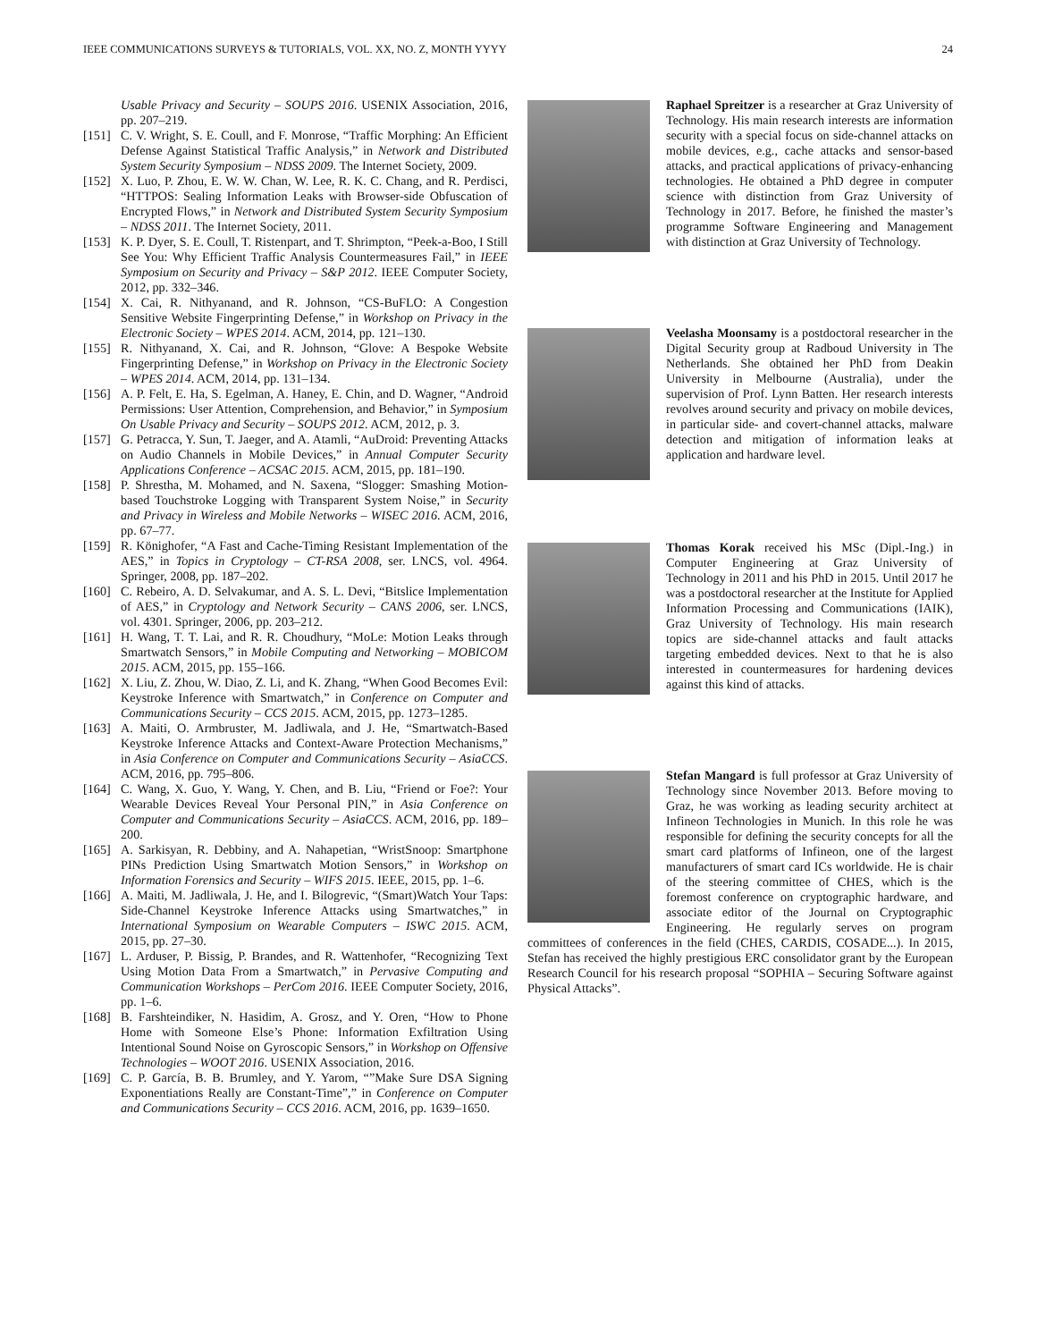IEEE COMMUNICATIONS SURVEYS & TUTORIALS, VOL. XX, NO. Z, MONTH YYYY 24
Usable Privacy and Security – SOUPS 2016. USENIX Association, 2016, pp. 207–219.
[151]
C. V. Wright, S. E. Coull, and F. Monrose, “Traffic Morphing: An Efficient Defense Against Statistical Traffic Analysis,” in Network and Distributed System Security Symposium – NDSS 2009. The Internet Society, 2009.
[152]
X. Luo, P. Zhou, E. W. W. Chan, W. Lee, R. K. C. Chang, and R. Perdisci, “HTTPOS: Sealing Information Leaks with Browser-side Obfuscation of Encrypted Flows,” in Network and Distributed System Security Symposium – NDSS 2011. The Internet Society, 2011.
[153]
K. P. Dyer, S. E. Coull, T. Ristenpart, and T. Shrimpton, “Peek-a-Boo, I Still See You: Why Efficient Traffic Analysis Countermeasures Fail,” in IEEE Symposium on Security and Privacy – S&P 2012. IEEE Computer Society, 2012, pp. 332–346.
[154]
X. Cai, R. Nithyanand, and R. Johnson, “CS-BuFLO: A Congestion Sensitive Website Fingerprinting Defense,” in Workshop on Privacy in the Electronic Society – WPES 2014. ACM, 2014, pp. 121–130.
[155]
R. Nithyanand, X. Cai, and R. Johnson, “Glove: A Bespoke Website Fingerprinting Defense,” in Workshop on Privacy in the Electronic Society – WPES 2014. ACM, 2014, pp. 131–134.
[156]
A. P. Felt, E. Ha, S. Egelman, A. Haney, E. Chin, and D. Wagner, “Android Permissions: User Attention, Comprehension, and Behavior,” in Symposium On Usable Privacy and Security – SOUPS 2012. ACM, 2012, p. 3.
[157]
G. Petracca, Y. Sun, T. Jaeger, and A. Atamli, “AuDroid: Preventing Attacks on Audio Channels in Mobile Devices,” in Annual Computer Security Applications Conference – ACSAC 2015. ACM, 2015, pp. 181–190.
[158]
P. Shrestha, M. Mohamed, and N. Saxena, “Slogger: Smashing Motion-based Touchstroke Logging with Transparent System Noise,” in Security and Privacy in Wireless and Mobile Networks – WISEC 2016. ACM, 2016, pp. 67–77.
[159]
R. Könighofer, “A Fast and Cache-Timing Resistant Implementation of the AES,” in Topics in Cryptology – CT-RSA 2008, ser. LNCS, vol. 4964. Springer, 2008, pp. 187–202.
[160]
C. Rebeiro, A. D. Selvakumar, and A. S. L. Devi, “Bitslice Implementation of AES,” in Cryptology and Network Security – CANS 2006, ser. LNCS, vol. 4301. Springer, 2006, pp. 203–212.
[161]
H. Wang, T. T. Lai, and R. R. Choudhury, “MoLe: Motion Leaks through Smartwatch Sensors,” in Mobile Computing and Networking – MOBICOM 2015. ACM, 2015, pp. 155–166.
[162]
X. Liu, Z. Zhou, W. Diao, Z. Li, and K. Zhang, “When Good Becomes Evil: Keystroke Inference with Smartwatch,” in Conference on Computer and Communications Security – CCS 2015. ACM, 2015, pp. 1273–1285.
[163]
A. Maiti, O. Armbruster, M. Jadliwala, and J. He, “Smartwatch-Based Keystroke Inference Attacks and Context-Aware Protection Mechanisms,” in Asia Conference on Computer and Communications Security – AsiaCCS. ACM, 2016, pp. 795–806.
[164]
C. Wang, X. Guo, Y. Wang, Y. Chen, and B. Liu, “Friend or Foe?: Your Wearable Devices Reveal Your Personal PIN,” in Asia Conference on Computer and Communications Security – AsiaCCS. ACM, 2016, pp. 189–200.
[165]
A. Sarkisyan, R. Debbiny, and A. Nahapetian, “WristSnoop: Smartphone PINs Prediction Using Smartwatch Motion Sensors,” in Workshop on Information Forensics and Security – WIFS 2015. IEEE, 2015, pp. 1–6.
[166]
A. Maiti, M. Jadliwala, J. He, and I. Bilogrevic, “(Smart)Watch Your Taps: Side-Channel Keystroke Inference Attacks using Smartwatches,” in International Symposium on Wearable Computers – ISWC 2015. ACM, 2015, pp. 27–30.
[167]
L. Arduser, P. Bissig, P. Brandes, and R. Wattenhofer, “Recognizing Text Using Motion Data From a Smartwatch,” in Pervasive Computing and Communication Workshops – PerCom 2016. IEEE Computer Society, 2016, pp. 1–6.
[168]
B. Farshteindiker, N. Hasidim, A. Grosz, and Y. Oren, “How to Phone Home with Someone Else’s Phone: Information Exfiltration Using Intentional Sound Noise on Gyroscopic Sensors,” in Workshop on Offensive Technologies – WOOT 2016. USENIX Association, 2016.
[169]
C. P. García, B. B. Brumley, and Y. Yarom, “”Make Sure DSA Signing Exponentiations Really are Constant-Time”,” in Conference on Computer and Communications Security – CCS 2016. ACM, 2016, pp. 1639–1650.
Raphael Spreitzer is a researcher at Graz University of Technology. His main research interests are information security with a special focus on side-channel attacks on mobile devices, e.g., cache attacks and sensor-based attacks, and practical applications of privacy-enhancing technologies. He obtained a PhD degree in computer science with distinction from Graz University of Technology in 2017. Before, he finished the master’s programme Software Engineering and Management with distinction at Graz University of Technology.
Veelasha Moonsamy is a postdoctoral researcher in the Digital Security group at Radboud University in The Netherlands. She obtained her PhD from Deakin University in Melbourne (Australia), under the supervision of Prof. Lynn Batten. Her research interests revolves around security and privacy on mobile devices, in particular side- and covert-channel attacks, malware detection and mitigation of information leaks at application and hardware level.
Thomas Korak received his MSc (Dipl.-Ing.) in Computer Engineering at Graz University of Technology in 2011 and his PhD in 2015. Until 2017 he was a postdoctoral researcher at the Institute for Applied Information Processing and Communications (IAIK), Graz University of Technology. His main research topics are side-channel attacks and fault attacks targeting embedded devices. Next to that he is also interested in countermeasures for hardening devices against this kind of attacks.
Stefan Mangard is full professor at Graz University of Technology since November 2013. Before moving to Graz, he was working as leading security architect at Infineon Technologies in Munich. In this role he was responsible for defining the security concepts for all the smart card platforms of Infineon, one of the largest manufacturers of smart card ICs worldwide. He is chair of the steering committee of CHES, which is the foremost conference on cryptographic hardware, and associate editor of the Journal on Cryptographic Engineering. He regularly serves on program committees of conferences in the field (CHES, CARDIS, COSADE...). In 2015, Stefan has received the highly prestigious ERC consolidator grant by the European Research Council for his research proposal “SOPHIA – Securing Software against Physical Attacks”.